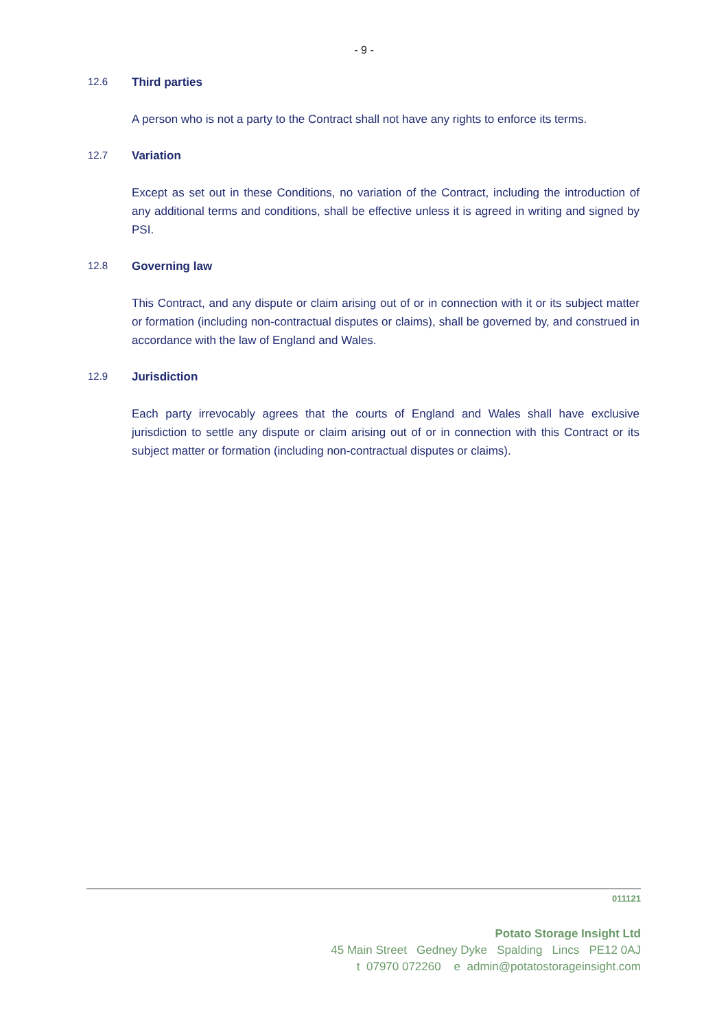- 9 -
12.6 Third parties
A person who is not a party to the Contract shall not have any rights to enforce its terms.
12.7 Variation
Except as set out in these Conditions, no variation of the Contract, including the introduction of any additional terms and conditions, shall be effective unless it is agreed in writing and signed by PSI.
12.8 Governing law
This Contract, and any dispute or claim arising out of or in connection with it or its subject matter or formation (including non-contractual disputes or claims), shall be governed by, and construed in accordance with the law of England and Wales.
12.9 Jurisdiction
Each party irrevocably agrees that the courts of England and Wales shall have exclusive jurisdiction to settle any dispute or claim arising out of or in connection with this Contract or its subject matter or formation (including non-contractual disputes or claims).
011121
Potato Storage Insight Ltd
45 Main Street Gedney Dyke Spalding Lincs PE12 0AJ
t 07970 072260 e admin@potatostorageinsight.com